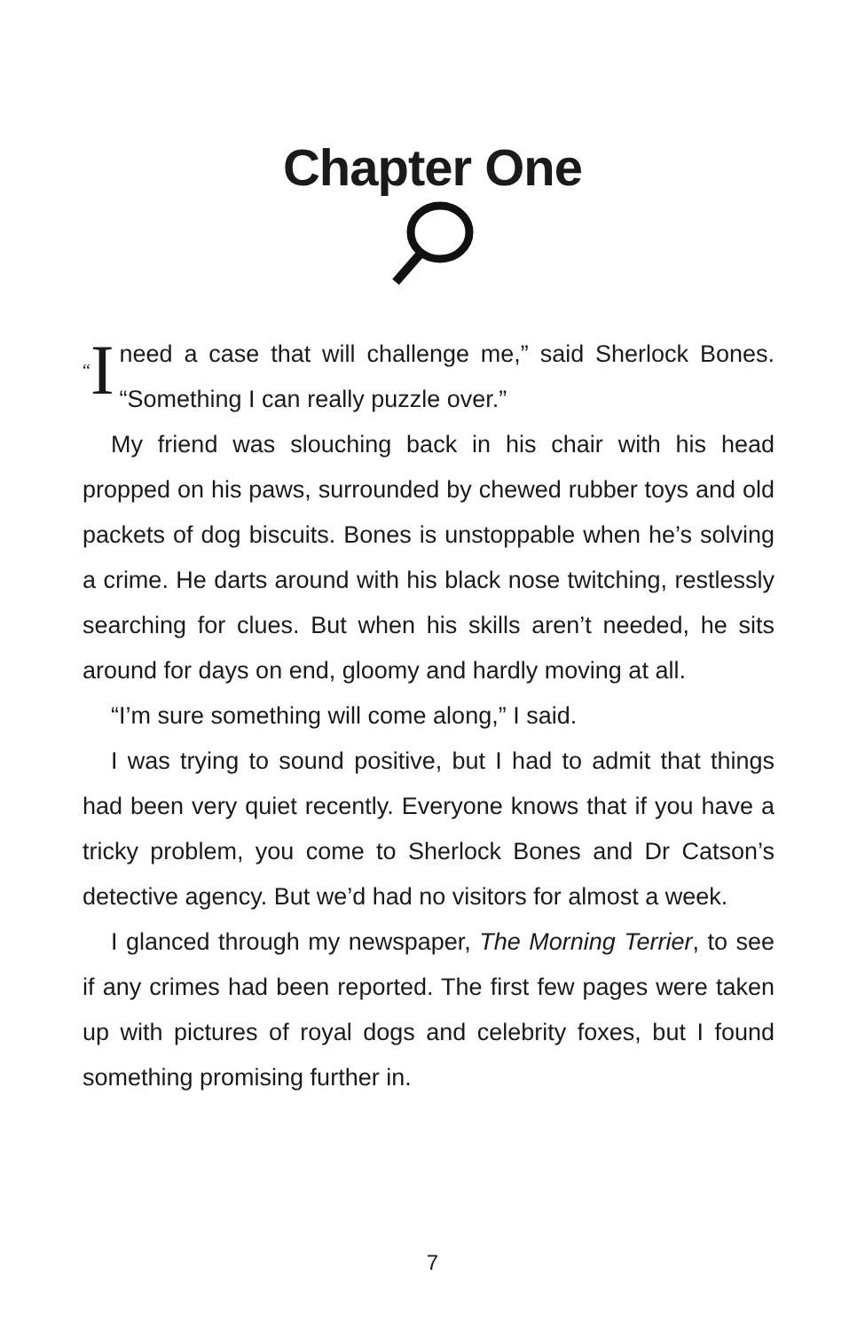Chapter One
“I need a case that will challenge me,” said Sherlock Bones. “Something I can really puzzle over.”
My friend was slouching back in his chair with his head propped on his paws, surrounded by chewed rubber toys and old packets of dog biscuits. Bones is unstoppable when he’s solving a crime. He darts around with his black nose twitching, restlessly searching for clues. But when his skills aren’t needed, he sits around for days on end, gloomy and hardly moving at all.
“I’m sure something will come along,” I said.
I was trying to sound positive, but I had to admit that things had been very quiet recently. Everyone knows that if you have a tricky problem, you come to Sherlock Bones and Dr Catson’s detective agency. But we’d had no visitors for almost a week.
I glanced through my newspaper, The Morning Terrier, to see if any crimes had been reported. The first few pages were taken up with pictures of royal dogs and celebrity foxes, but I found something promising further in.
7